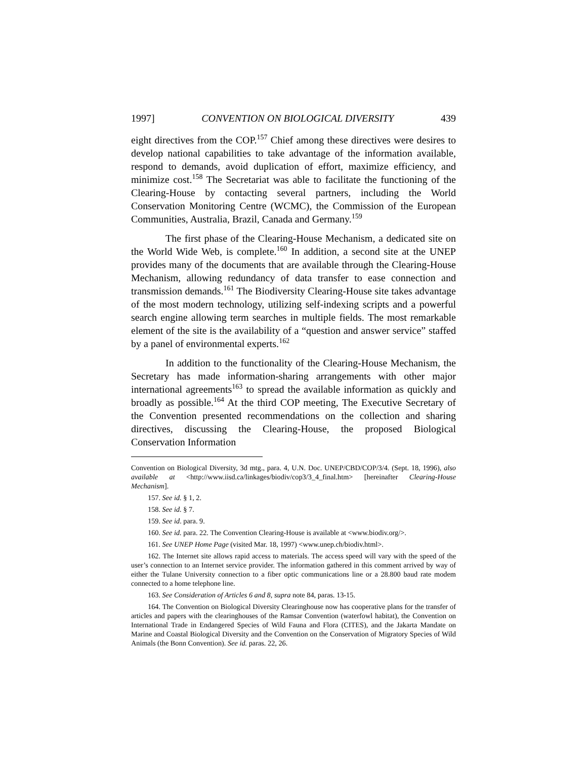1997] CONVENTION ON BIOLOGICAL DIVERSITY 439
eight directives from the COP.<sup>157</sup> Chief among these directives were desires to develop national capabilities to take advantage of the information available, respond to demands, avoid duplication of effort, maximize efficiency, and minimize cost.<sup>158</sup> The Secretariat was able to facilitate the functioning of the Clearing-House by contacting several partners, including the World Conservation Monitoring Centre (WCMC), the Commission of the European Communities, Australia, Brazil, Canada and Germany.<sup>159</sup>
The first phase of the Clearing-House Mechanism, a dedicated site on the World Wide Web, is complete.<sup>160</sup> In addition, a second site at the UNEP provides many of the documents that are available through the Clearing-House Mechanism, allowing redundancy of data transfer to ease connection and transmission demands.<sup>161</sup> The Biodiversity Clearing-House site takes advantage of the most modern technology, utilizing self-indexing scripts and a powerful search engine allowing term searches in multiple fields. The most remarkable element of the site is the availability of a “question and answer service” staffed by a panel of environmental experts.<sup>162</sup>
In addition to the functionality of the Clearing-House Mechanism, the Secretary has made information-sharing arrangements with other major international agreements<sup>163</sup> to spread the available information as quickly and broadly as possible.<sup>164</sup> At the third COP meeting, The Executive Secretary of the Convention presented recommendations on the collection and sharing directives, discussing the Clearing-House, the proposed Biological Conservation Information
Convention on Biological Diversity, 3d mtg., para. 4, U.N. Doc. UNEP/CBD/COP/3/4. (Sept. 18, 1996), also available at <http://www.iisd.ca/linkages/biodiv/cop3/3_4_final.htm> [hereinafter Clearing-House Mechanism].
157. See id. § 1, 2.
158. See id. § 7.
159. See id. para. 9.
160. See id. para. 22. The Convention Clearing-House is available at <www.biodiv.org/>.
161. See UNEP Home Page (visited Mar. 18, 1997) <www.unep.ch/biodiv.html>.
162. The Internet site allows rapid access to materials. The access speed will vary with the speed of the user’s connection to an Internet service provider. The information gathered in this comment arrived by way of either the Tulane University connection to a fiber optic communications line or a 28.800 baud rate modem connected to a home telephone line.
163. See Consideration of Articles 6 and 8, supra note 84, paras. 13-15.
164. The Convention on Biological Diversity Clearinghouse now has cooperative plans for the transfer of articles and papers with the clearinghouses of the Ramsar Convention (waterfowl habitat), the Convention on International Trade in Endangered Species of Wild Fauna and Flora (CITES), and the Jakarta Mandate on Marine and Coastal Biological Diversity and the Convention on the Conservation of Migratory Species of Wild Animals (the Bonn Convention). See id. paras. 22, 26.